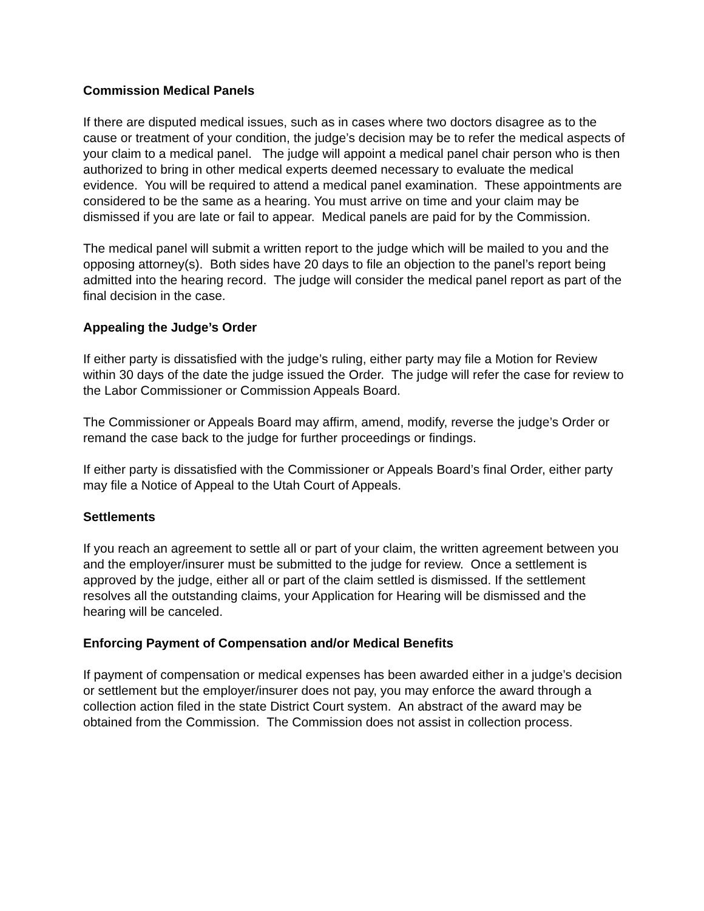Commission Medical Panels
If there are disputed medical issues, such as in cases where two doctors disagree as to the cause or treatment of your condition, the judge’s decision may be to refer the medical aspects of your claim to a medical panel. The judge will appoint a medical panel chair person who is then authorized to bring in other medical experts deemed necessary to evaluate the medical evidence. You will be required to attend a medical panel examination. These appointments are considered to be the same as a hearing. You must arrive on time and your claim may be dismissed if you are late or fail to appear. Medical panels are paid for by the Commission.
The medical panel will submit a written report to the judge which will be mailed to you and the opposing attorney(s). Both sides have 20 days to file an objection to the panel’s report being admitted into the hearing record. The judge will consider the medical panel report as part of the final decision in the case.
Appealing the Judge’s Order
If either party is dissatisfied with the judge’s ruling, either party may file a Motion for Review within 30 days of the date the judge issued the Order. The judge will refer the case for review to the Labor Commissioner or Commission Appeals Board.
The Commissioner or Appeals Board may affirm, amend, modify, reverse the judge’s Order or remand the case back to the judge for further proceedings or findings.
If either party is dissatisfied with the Commissioner or Appeals Board’s final Order, either party may file a Notice of Appeal to the Utah Court of Appeals.
Settlements
If you reach an agreement to settle all or part of your claim, the written agreement between you and the employer/insurer must be submitted to the judge for review. Once a settlement is approved by the judge, either all or part of the claim settled is dismissed. If the settlement resolves all the outstanding claims, your Application for Hearing will be dismissed and the hearing will be canceled.
Enforcing Payment of Compensation and/or Medical Benefits
If payment of compensation or medical expenses has been awarded either in a judge’s decision or settlement but the employer/insurer does not pay, you may enforce the award through a collection action filed in the state District Court system. An abstract of the award may be obtained from the Commission. The Commission does not assist in collection process.